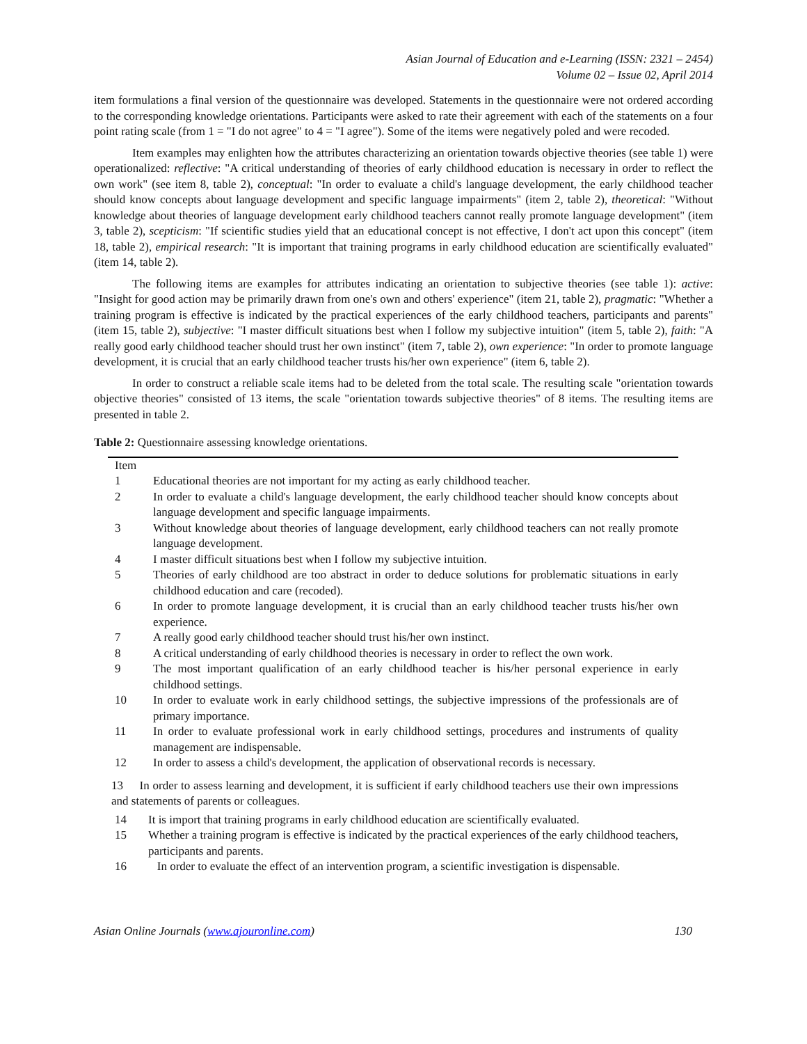Asian Journal of Education and e-Learning (ISSN: 2321 – 2454)
Volume 02 – Issue 02, April 2014
item formulations a final version of the questionnaire was developed. Statements in the questionnaire were not ordered according to the corresponding knowledge orientations. Participants were asked to rate their agreement with each of the statements on a four point rating scale (from 1 = "I do not agree" to 4 = "I agree"). Some of the items were negatively poled and were recoded.
Item examples may enlighten how the attributes characterizing an orientation towards objective theories (see table 1) were operationalized: reflective: "A critical understanding of theories of early childhood education is necessary in order to reflect the own work" (see item 8, table 2), conceptual: "In order to evaluate a child's language development, the early childhood teacher should know concepts about language development and specific language impairments" (item 2, table 2), theoretical: "Without knowledge about theories of language development early childhood teachers cannot really promote language development" (item 3, table 2), scepticism: "If scientific studies yield that an educational concept is not effective, I don't act upon this concept" (item 18, table 2), empirical research: "It is important that training programs in early childhood education are scientifically evaluated" (item 14, table 2).
The following items are examples for attributes indicating an orientation to subjective theories (see table 1): active: "Insight for good action may be primarily drawn from one's own and others' experience" (item 21, table 2), pragmatic: "Whether a training program is effective is indicated by the practical experiences of the early childhood teachers, participants and parents" (item 15, table 2), subjective: "I master difficult situations best when I follow my subjective intuition" (item 5, table 2), faith: "A really good early childhood teacher should trust her own instinct" (item 7, table 2), own experience: "In order to promote language development, it is crucial that an early childhood teacher trusts his/her own experience" (item 6, table 2).
In order to construct a reliable scale items had to be deleted from the total scale. The resulting scale "orientation towards objective theories" consisted of 13 items, the scale "orientation towards subjective theories" of 8 items. The resulting items are presented in table 2.
Table 2: Questionnaire assessing knowledge orientations.
| Item | |
| --- | --- |
| 1 | Educational theories are not important for my acting as early childhood teacher. |
| 2 | In order to evaluate a child's language development, the early childhood teacher should know concepts about language development and specific language impairments. |
| 3 | Without knowledge about theories of language development, early childhood teachers can not really promote language development. |
| 4 | I master difficult situations best when I follow my subjective intuition. |
| 5 | Theories of early childhood are too abstract in order to deduce solutions for problematic situations in early childhood education and care (recoded). |
| 6 | In order to promote language development, it is crucial than an early childhood teacher trusts his/her own experience. |
| 7 | A really good early childhood teacher should trust his/her own instinct. |
| 8 | A critical understanding of early childhood theories is necessary in order to reflect the own work. |
| 9 | The most important qualification of an early childhood teacher is his/her personal experience in early childhood settings. |
| 10 | In order to evaluate work in early childhood settings, the subjective impressions of the professionals are of primary importance. |
| 11 | In order to evaluate professional work in early childhood settings, procedures and instruments of quality management are indispensable. |
| 12 | In order to assess a child's development, the application of observational records is necessary. |
13 In order to assess learning and development, it is sufficient if early childhood teachers use their own impressions and statements of parents or colleagues.
| 14 | It is import that training programs in early childhood education are scientifically evaluated. |
| 15 | Whether a training program is effective is indicated by the practical experiences of the early childhood teachers, participants and parents. |
| 16 | In order to evaluate the effect of an intervention program, a scientific investigation is dispensable. |
Asian Online Journals (www.ajouronline.com) 130